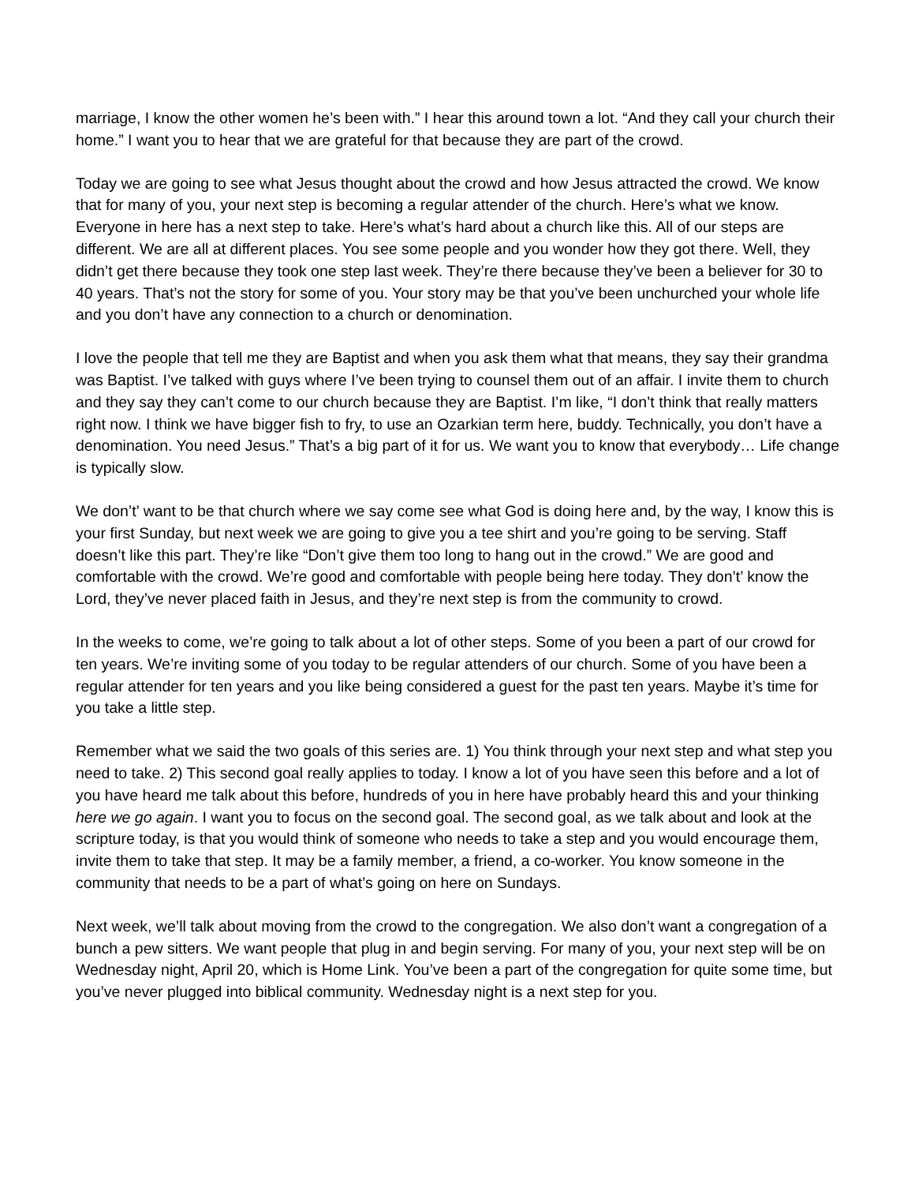marriage, I know the other women he’s been with.” I hear this around town a lot. “And they call your church their home.” I want you to hear that we are grateful for that because they are part of the crowd.
Today we are going to see what Jesus thought about the crowd and how Jesus attracted the crowd. We know that for many of you, your next step is becoming a regular attender of the church. Here’s what we know. Everyone in here has a next step to take. Here’s what’s hard about a church like this. All of our steps are different. We are all at different places. You see some people and you wonder how they got there. Well, they didn’t get there because they took one step last week. They’re there because they’ve been a believer for 30 to 40 years. That’s not the story for some of you. Your story may be that you’ve been unchurched your whole life and you don’t have any connection to a church or denomination.
I love the people that tell me they are Baptist and when you ask them what that means, they say their grandma was Baptist. I’ve talked with guys where I’ve been trying to counsel them out of an affair. I invite them to church and they say they can’t come to our church because they are Baptist. I’m like, “I don’t think that really matters right now. I think we have bigger fish to fry, to use an Ozarkian term here, buddy. Technically, you don’t have a denomination. You need Jesus.” That’s a big part of it for us. We want you to know that everybody… Life change is typically slow.
We don’t’ want to be that church where we say come see what God is doing here and, by the way, I know this is your first Sunday, but next week we are going to give you a tee shirt and you’re going to be serving. Staff doesn’t like this part. They’re like “Don’t give them too long to hang out in the crowd.” We are good and comfortable with the crowd. We’re good and comfortable with people being here today. They don’t’ know the Lord, they’ve never placed faith in Jesus, and they’re next step is from the community to crowd.
In the weeks to come, we’re going to talk about a lot of other steps. Some of you been a part of our crowd for ten years. We’re inviting some of you today to be regular attenders of our church. Some of you have been a regular attender for ten years and you like being considered a guest for the past ten years. Maybe it’s time for you take a little step.
Remember what we said the two goals of this series are. 1) You think through your next step and what step you need to take. 2) This second goal really applies to today. I know a lot of you have seen this before and a lot of you have heard me talk about this before, hundreds of you in here have probably heard this and your thinking here we go again. I want you to focus on the second goal. The second goal, as we talk about and look at the scripture today, is that you would think of someone who needs to take a step and you would encourage them, invite them to take that step. It may be a family member, a friend, a co-worker. You know someone in the community that needs to be a part of what’s going on here on Sundays.
Next week, we’ll talk about moving from the crowd to the congregation. We also don’t want a congregation of a bunch a pew sitters. We want people that plug in and begin serving. For many of you, your next step will be on Wednesday night, April 20, which is Home Link. You’ve been a part of the congregation for quite some time, but you’ve never plugged into biblical community. Wednesday night is a next step for you.